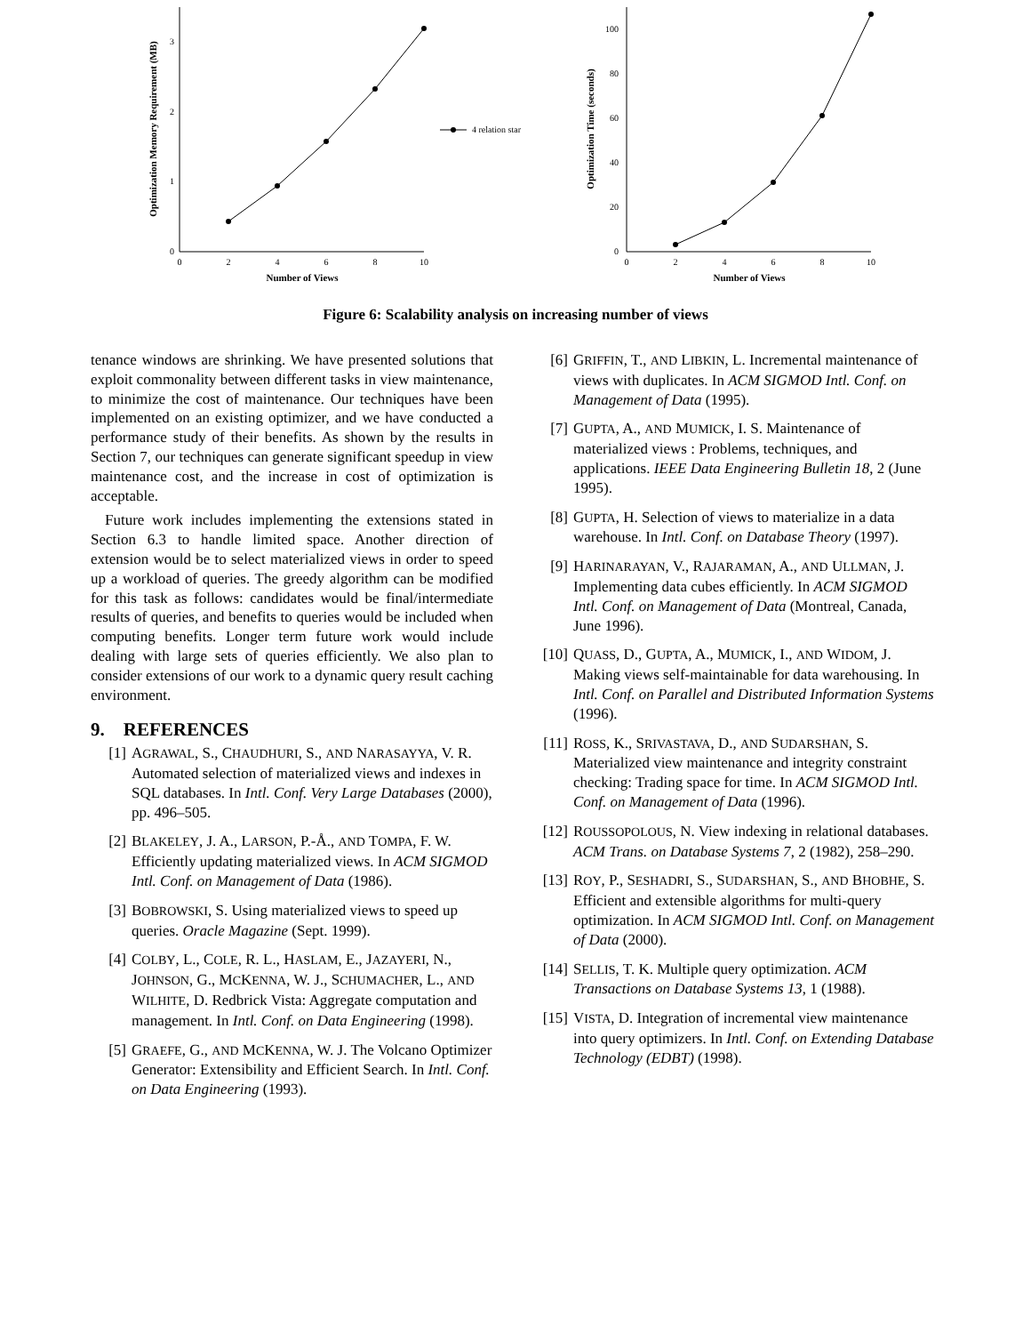0
1
2
3
0
2
4
6
8
10
Number of Views
Optimization Memory Requirement (MB)
4 relation star
0
20
40
60
80
100
0
2
4
6
8
10
Number of Views
Optimization Time (seconds)
Figure 6: Scalability analysis on increasing number of views
tenance windows are shrinking. We have presented solutions that exploit commonality between different tasks in view maintenance, to minimize the cost of maintenance. Our techniques have been implemented on an existing optimizer, and we have conducted a performance study of their benefits. As shown by the results in Section 7, our techniques can generate significant speedup in view maintenance cost, and the increase in cost of optimization is acceptable.
Future work includes implementing the extensions stated in Section 6.3 to handle limited space. Another direction of extension would be to select materialized views in order to speed up a workload of queries. The greedy algorithm can be modified for this task as follows: candidates would be final/intermediate results of queries, and benefits to queries would be included when computing benefits. Longer term future work would include dealing with large sets of queries efficiently. We also plan to consider extensions of our work to a dynamic query result caching environment.
9. REFERENCES
[1] AGRAWAL, S., CHAUDHURI, S., AND NARASAYYA, V. R. Automated selection of materialized views and indexes in SQL databases. In Intl. Conf. Very Large Databases (2000), pp. 496–505.
[2] BLAKELEY, J. A., LARSON, P.-Å., AND TOMPA, F. W. Efficiently updating materialized views. In ACM SIGMOD Intl. Conf. on Management of Data (1986).
[3] BOBROWSKI, S. Using materialized views to speed up queries. Oracle Magazine (Sept. 1999).
[4] COLBY, L., COLE, R. L., HASLAM, E., JAZAYERI, N., JOHNSON, G., MCKENNA, W. J., SCHUMACHER, L., AND WILHITE, D. Redbrick Vista: Aggregate computation and management. In Intl. Conf. on Data Engineering (1998).
[5] GRAEFE, G., AND MCKENNA, W. J. The Volcano Optimizer Generator: Extensibility and Efficient Search. In Intl. Conf. on Data Engineering (1993).
[6] GRIFFIN, T., AND LIBKIN, L. Incremental maintenance of views with duplicates. In ACM SIGMOD Intl. Conf. on Management of Data (1995).
[7] GUPTA, A., AND MUMICK, I. S. Maintenance of materialized views : Problems, techniques, and applications. IEEE Data Engineering Bulletin 18, 2 (June 1995).
[8] GUPTA, H. Selection of views to materialize in a data warehouse. In Intl. Conf. on Database Theory (1997).
[9] HARINARAYAN, V., RAJARAMAN, A., AND ULLMAN, J. Implementing data cubes efficiently. In ACM SIGMOD Intl. Conf. on Management of Data (Montreal, Canada, June 1996).
[10] QUASS, D., GUPTA, A., MUMICK, I., AND WIDOM, J. Making views self-maintainable for data warehousing. In Intl. Conf. on Parallel and Distributed Information Systems (1996).
[11] ROSS, K., SRIVASTAVA, D., AND SUDARSHAN, S. Materialized view maintenance and integrity constraint checking: Trading space for time. In ACM SIGMOD Intl. Conf. on Management of Data (1996).
[12] ROUSSOPOLOUS, N. View indexing in relational databases. ACM Trans. on Database Systems 7, 2 (1982), 258–290.
[13] ROY, P., SESHADRI, S., SUDARSHAN, S., AND BHOBHE, S. Efficient and extensible algorithms for multi-query optimization. In ACM SIGMOD Intl. Conf. on Management of Data (2000).
[14] SELLIS, T. K. Multiple query optimization. ACM Transactions on Database Systems 13, 1 (1988).
[15] VISTA, D. Integration of incremental view maintenance into query optimizers. In Intl. Conf. on Extending Database Technology (EDBT) (1998).